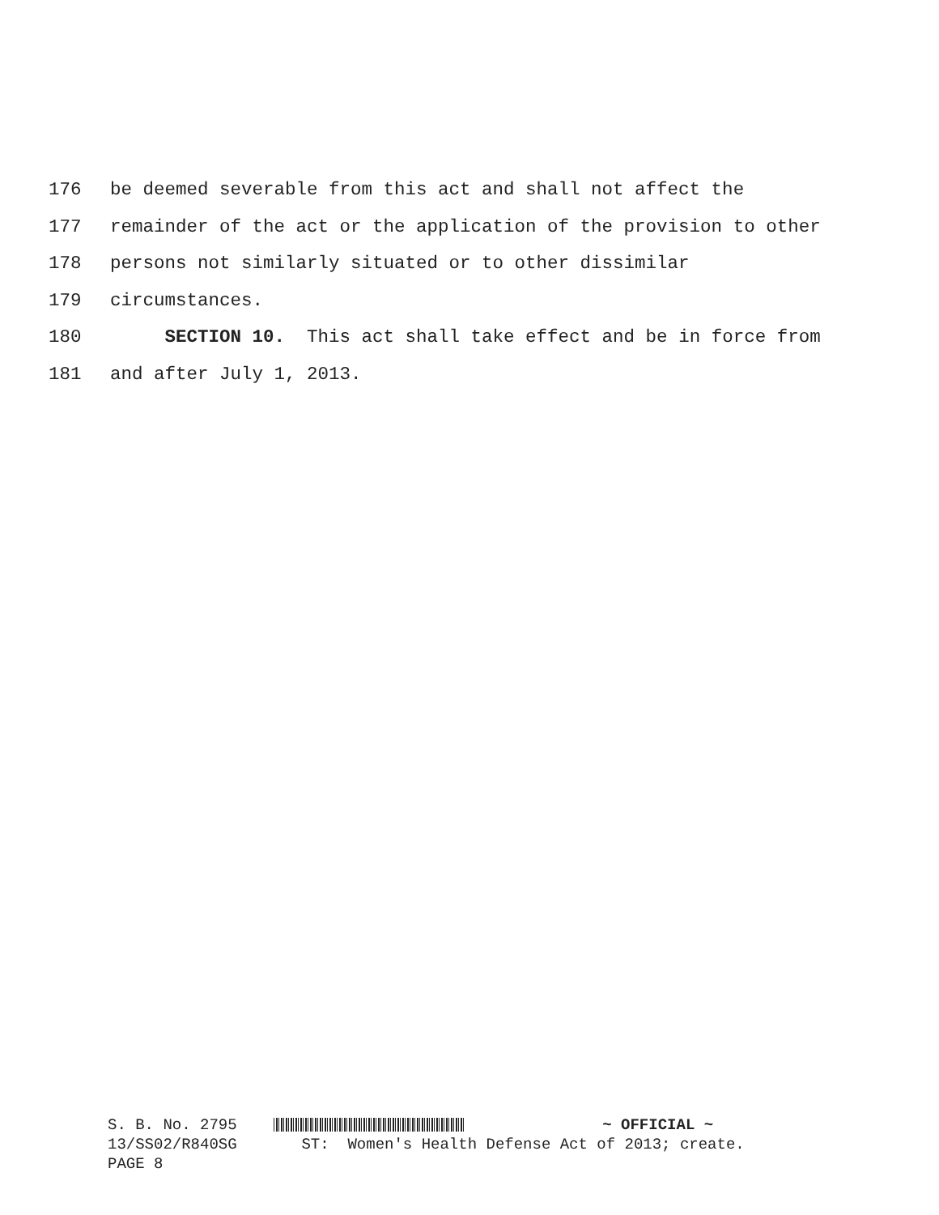176 be deemed severable from this act and shall not affect the
177 remainder of the act or the application of the provision to other
178 persons not similarly situated or to other dissimilar
179 circumstances.
180 SECTION 10. This act shall take effect and be in force from
181 and after July 1, 2013.
S. B. No. 2795 ~ OFFICIAL ~
13/SS02/R840SG ST: Women's Health Defense Act of 2013; create.
PAGE 8